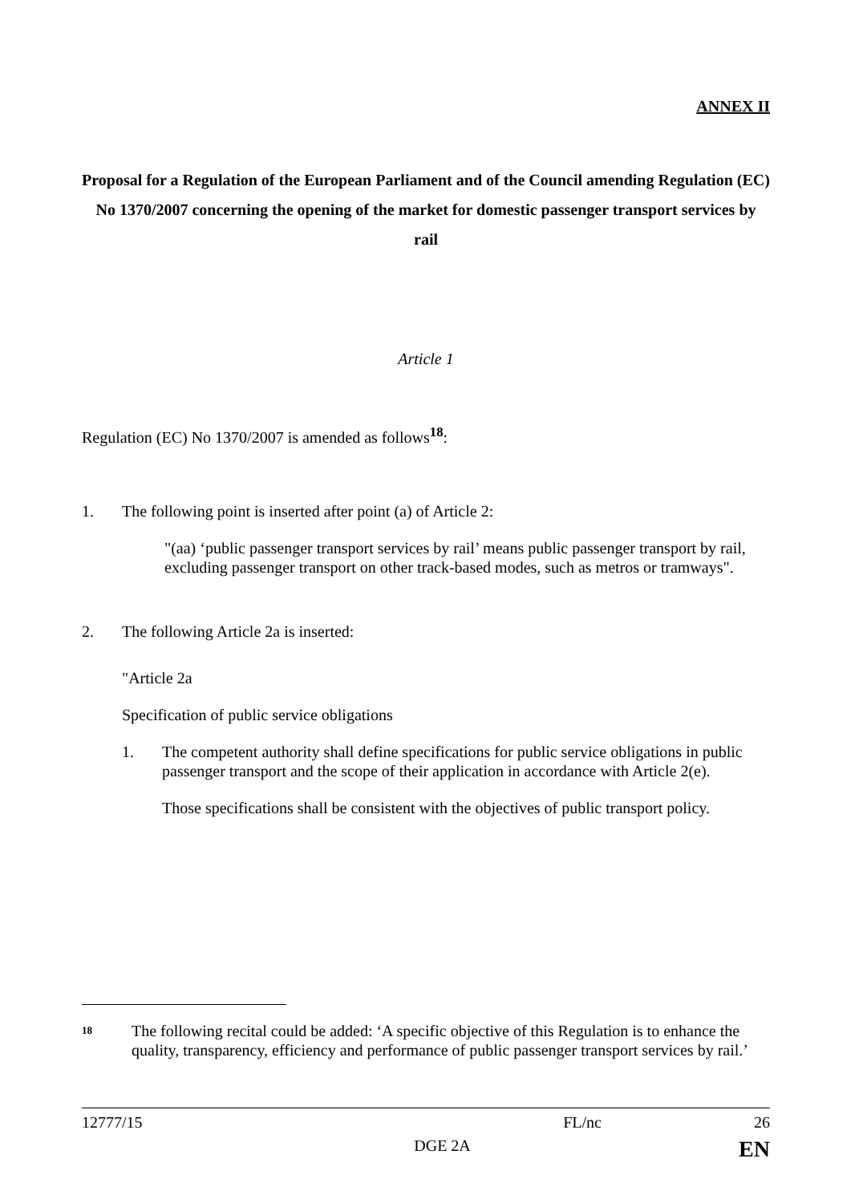ANNEX II
Proposal for a Regulation of the European Parliament and of the Council amending Regulation (EC) No 1370/2007 concerning the opening of the market for domestic passenger transport services by rail
Article 1
Regulation (EC) No 1370/2007 is amended as follows<sup>18</sup>:
1. The following point is inserted after point (a) of Article 2:
"(aa) ‘public passenger transport services by rail’ means public passenger transport by rail, excluding passenger transport on other track-based modes, such as metros or tramways".
2. The following Article 2a is inserted:
"Article 2a
Specification of public service obligations
1. The competent authority shall define specifications for public service obligations in public passenger transport and the scope of their application in accordance with Article 2(e).
Those specifications shall be consistent with the objectives of public transport policy.
18 The following recital could be added: ‘A specific objective of this Regulation is to enhance the quality, transparency, efficiency and performance of public passenger transport services by rail.’
12777/15 FL/nc 26
DGE 2A EN